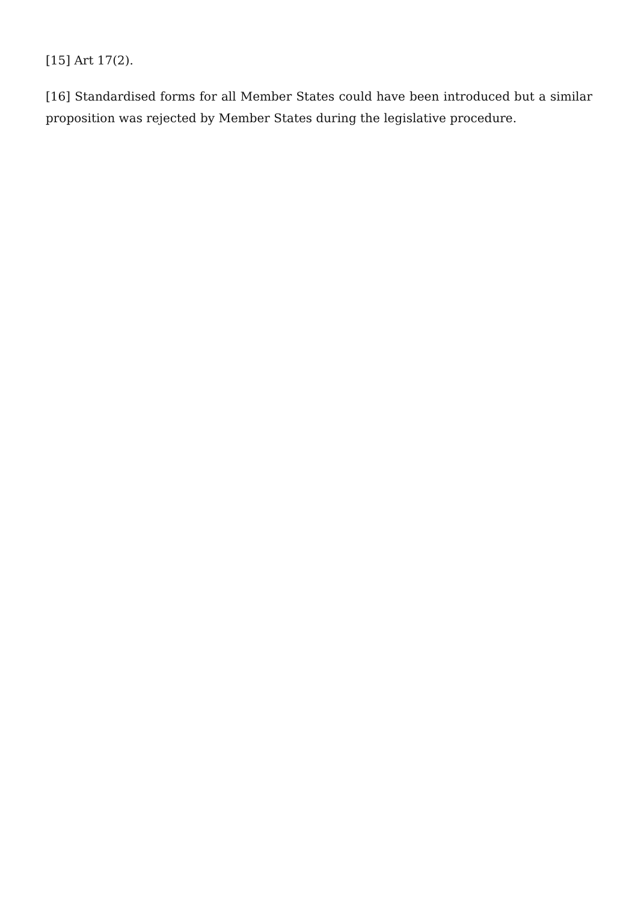[15] Art 17(2).
[16] Standardised forms for all Member States could have been introduced but a similar proposition was rejected by Member States during the legislative procedure.